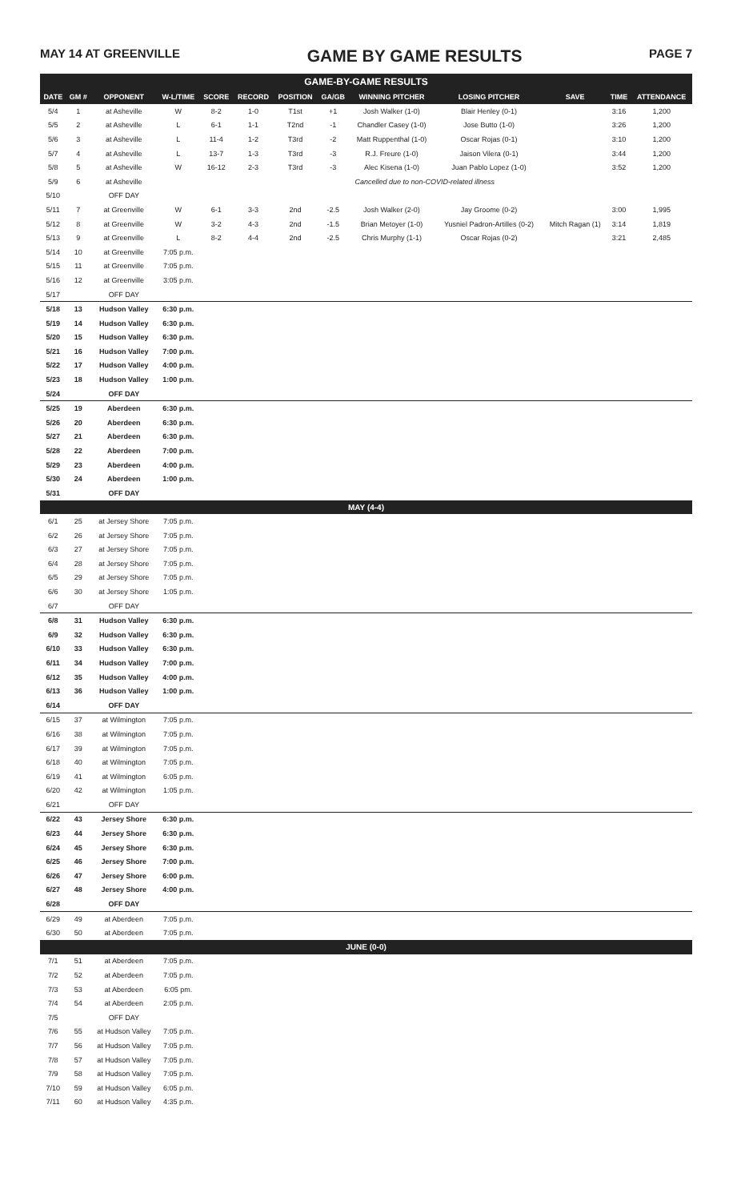MAY 14 AT GREENVILLE GAME BY GAME RESULTS PAGE 7
GAME-BY-GAME RESULTS
| DATE | GM # | OPPONENT | W-L/TIME | SCORE | RECORD | POSITION | GA/GB | WINNING PITCHER | LOSING PITCHER | SAVE | TIME | ATTENDANCE |
| --- | --- | --- | --- | --- | --- | --- | --- | --- | --- | --- | --- | --- |
| 5/4 | 1 | at Asheville | W | 8-2 | 1-0 | T1st | +1 | Josh Walker (1-0) | Blair Henley (0-1) | | 3:16 | 1,200 |
| 5/5 | 2 | at Asheville | L | 6-1 | 1-1 | T2nd | -1 | Chandler Casey (1-0) | Jose Butto (1-0) | | 3:26 | 1,200 |
| 5/6 | 3 | at Asheville | L | 11-4 | 1-2 | T3rd | -2 | Matt Ruppenthal (1-0) | Oscar Rojas (0-1) | | 3:10 | 1,200 |
| 5/7 | 4 | at Asheville | L | 13-7 | 1-3 | T3rd | -3 | R.J. Freure (1-0) | Jaison Vilera (0-1) | | 3:44 | 1,200 |
| 5/8 | 5 | at Asheville | W | 16-12 | 2-3 | T3rd | -3 | Alec Kisena (1-0) | Juan Pablo Lopez (1-0) | | 3:52 | 1,200 |
| 5/9 | 6 | at Asheville | Cancelled due to non-COVID-related illness | | | | | | | | | |
| 5/10 | | OFF DAY | | | | | | | | | | |
| 5/11 | 7 | at Greenville | W | 6-1 | 3-3 | 2nd | -2.5 | Josh Walker (2-0) | Jay Groome (0-2) | | 3:00 | 1,995 |
| 5/12 | 8 | at Greenville | W | 3-2 | 4-3 | 2nd | -1.5 | Brian Metoyer (1-0) | Yusniel Padron-Artilles (0-2) | Mitch Ragan (1) | 3:14 | 1,819 |
| 5/13 | 9 | at Greenville | L | 8-2 | 4-4 | 2nd | -2.5 | Chris Murphy (1-1) | Oscar Rojas (0-2) | | 3:21 | 2,485 |
| 5/14 | 10 | at Greenville | 7:05 p.m. | | | | | | | | | |
| 5/15 | 11 | at Greenville | 7:05 p.m. | | | | | | | | | |
| 5/16 | 12 | at Greenville | 3:05 p.m. | | | | | | | | | |
| 5/17 | | OFF DAY | | | | | | | | | | |
| 5/18 | 13 | Hudson Valley | 6:30 p.m. | | | | | | | | | |
| 5/19 | 14 | Hudson Valley | 6:30 p.m. | | | | | | | | | |
| 5/20 | 15 | Hudson Valley | 6:30 p.m. | | | | | | | | | |
| 5/21 | 16 | Hudson Valley | 7:00 p.m. | | | | | | | | | |
| 5/22 | 17 | Hudson Valley | 4:00 p.m. | | | | | | | | | |
| 5/23 | 18 | Hudson Valley | 1:00 p.m. | | | | | | | | | |
| 5/24 | | OFF DAY | | | | | | | | | | |
| 5/25 | 19 | Aberdeen | 6:30 p.m. | | | | | | | | | |
| 5/26 | 20 | Aberdeen | 6:30 p.m. | | | | | | | | | |
| 5/27 | 21 | Aberdeen | 6:30 p.m. | | | | | | | | | |
| 5/28 | 22 | Aberdeen | 7:00 p.m. | | | | | | | | | |
| 5/29 | 23 | Aberdeen | 4:00 p.m. | | | | | | | | | |
| 5/30 | 24 | Aberdeen | 1:00 p.m. | | | | | | | | | |
| 5/31 | | OFF DAY | | | | | | | | | | |
| MAY (4-4) | | | | | | | | | | | | |
| 6/1 | 25 | at Jersey Shore | 7:05 p.m. | | | | | | | | | |
| 6/2 | 26 | at Jersey Shore | 7:05 p.m. | | | | | | | | | |
| 6/3 | 27 | at Jersey Shore | 7:05 p.m. | | | | | | | | | |
| 6/4 | 28 | at Jersey Shore | 7:05 p.m. | | | | | | | | | |
| 6/5 | 29 | at Jersey Shore | 7:05 p.m. | | | | | | | | | |
| 6/6 | 30 | at Jersey Shore | 1:05 p.m. | | | | | | | | | |
| 6/7 | | OFF DAY | | | | | | | | | | |
| 6/8 | 31 | Hudson Valley | 6:30 p.m. | | | | | | | | | |
| 6/9 | 32 | Hudson Valley | 6:30 p.m. | | | | | | | | | |
| 6/10 | 33 | Hudson Valley | 6:30 p.m. | | | | | | | | | |
| 6/11 | 34 | Hudson Valley | 7:00 p.m. | | | | | | | | | |
| 6/12 | 35 | Hudson Valley | 4:00 p.m. | | | | | | | | | |
| 6/13 | 36 | Hudson Valley | 1:00 p.m. | | | | | | | | | |
| 6/14 | | OFF DAY | | | | | | | | | | |
| 6/15 | 37 | at Wilmington | 7:05 p.m. | | | | | | | | | |
| 6/16 | 38 | at Wilmington | 7:05 p.m. | | | | | | | | | |
| 6/17 | 39 | at Wilmington | 7:05 p.m. | | | | | | | | | |
| 6/18 | 40 | at Wilmington | 7:05 p.m. | | | | | | | | | |
| 6/19 | 41 | at Wilmington | 6:05 p.m. | | | | | | | | | |
| 6/20 | 42 | at Wilmington | 1:05 p.m. | | | | | | | | | |
| 6/21 | | OFF DAY | | | | | | | | | | |
| 6/22 | 43 | Jersey Shore | 6:30 p.m. | | | | | | | | | |
| 6/23 | 44 | Jersey Shore | 6:30 p.m. | | | | | | | | | |
| 6/24 | 45 | Jersey Shore | 6:30 p.m. | | | | | | | | | |
| 6/25 | 46 | Jersey Shore | 7:00 p.m. | | | | | | | | | |
| 6/26 | 47 | Jersey Shore | 6:00 p.m. | | | | | | | | | |
| 6/27 | 48 | Jersey Shore | 4:00 p.m. | | | | | | | | | |
| 6/28 | | OFF DAY | | | | | | | | | | |
| 6/29 | 49 | at Aberdeen | 7:05 p.m. | | | | | | | | | |
| 6/30 | 50 | at Aberdeen | 7:05 p.m. | | | | | | | | | |
| JUNE (0-0) | | | | | | | | | | | | |
| 7/1 | 51 | at Aberdeen | 7:05 p.m. | | | | | | | | | |
| 7/2 | 52 | at Aberdeen | 7:05 p.m. | | | | | | | | | |
| 7/3 | 53 | at Aberdeen | 6:05 pm. | | | | | | | | | |
| 7/4 | 54 | at Aberdeen | 2:05 p.m. | | | | | | | | | |
| 7/5 | | OFF DAY | | | | | | | | | | |
| 7/6 | 55 | at Hudson Valley | 7:05 p.m. | | | | | | | | | |
| 7/7 | 56 | at Hudson Valley | 7:05 p.m. | | | | | | | | | |
| 7/8 | 57 | at Hudson Valley | 7:05 p.m. | | | | | | | | | |
| 7/9 | 58 | at Hudson Valley | 7:05 p.m. | | | | | | | | | |
| 7/10 | 59 | at Hudson Valley | 6:05 p.m. | | | | | | | | | |
| 7/11 | 60 | at Hudson Valley | 4:35 p.m. | | | | | | | | | |